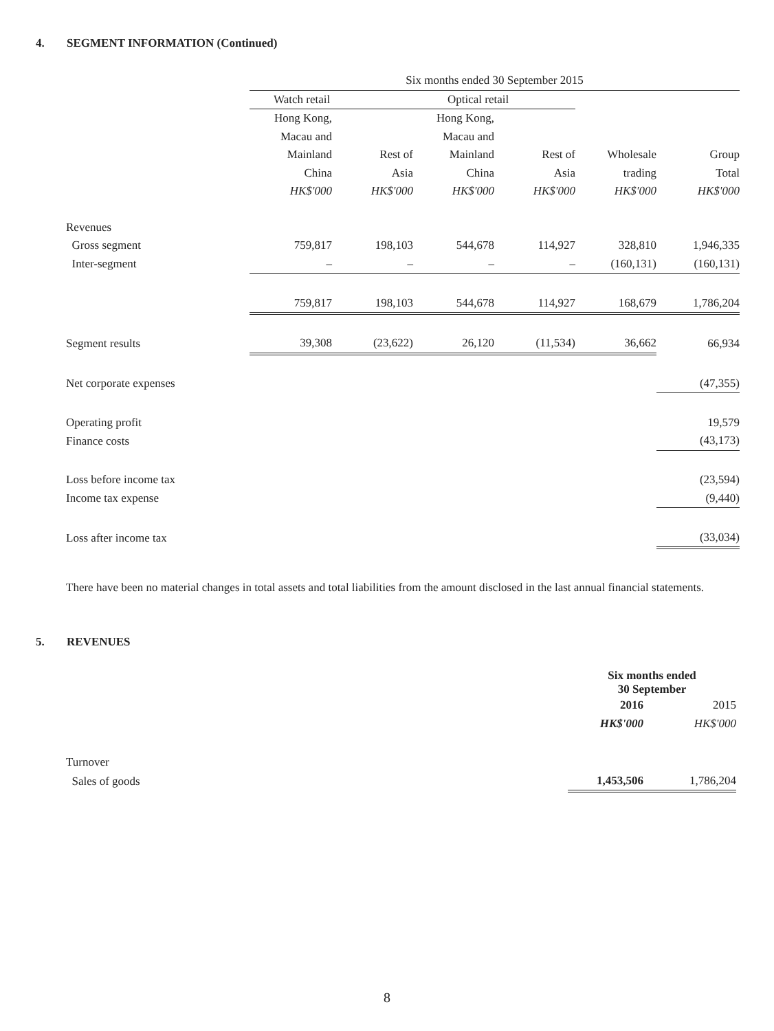4. SEGMENT INFORMATION (Continued)
| | Six months ended 30 September 2015 | | | | | |
| | Watch retail | | Optical retail | | | |
| | Hong Kong, | | Hong Kong, | | | |
| | Macau and | | Macau and | | | |
| | Mainland | Rest of | Mainland | Rest of | Wholesale | Group |
| | China | Asia | China | Asia | trading | Total |
| | HK$'000 | HK$'000 | HK$'000 | HK$'000 | HK$'000 | HK$'000 |
| Revenues | | | | | | |
| Gross segment | 759,817 | 198,103 | 544,678 | 114,927 | 328,810 | 1,946,335 |
| Inter-segment | – | – | – | – | (160,131) | (160,131) |
| | 759,817 | 198,103 | 544,678 | 114,927 | 168,679 | 1,786,204 |
| Segment results | 39,308 | (23,622) | 26,120 | (11,534) | 36,662 | 66,934 |
| Net corporate expenses | | | | | | (47,355) |
| Operating profit | | | | | | 19,579 |
| Finance costs | | | | | | (43,173) |
| Loss before income tax | | | | | | (23,594) |
| Income tax expense | | | | | | (9,440) |
| Loss after income tax | | | | | | (33,034) |
There have been no material changes in total assets and total liabilities from the amount disclosed in the last annual financial statements.
5. REVENUES
| | Six months ended 30 September | |
| | 2016 | 2015 |
| | HK$'000 | HK$'000 |
| Turnover | | |
| Sales of goods | 1,453,506 | 1,786,204 |
8